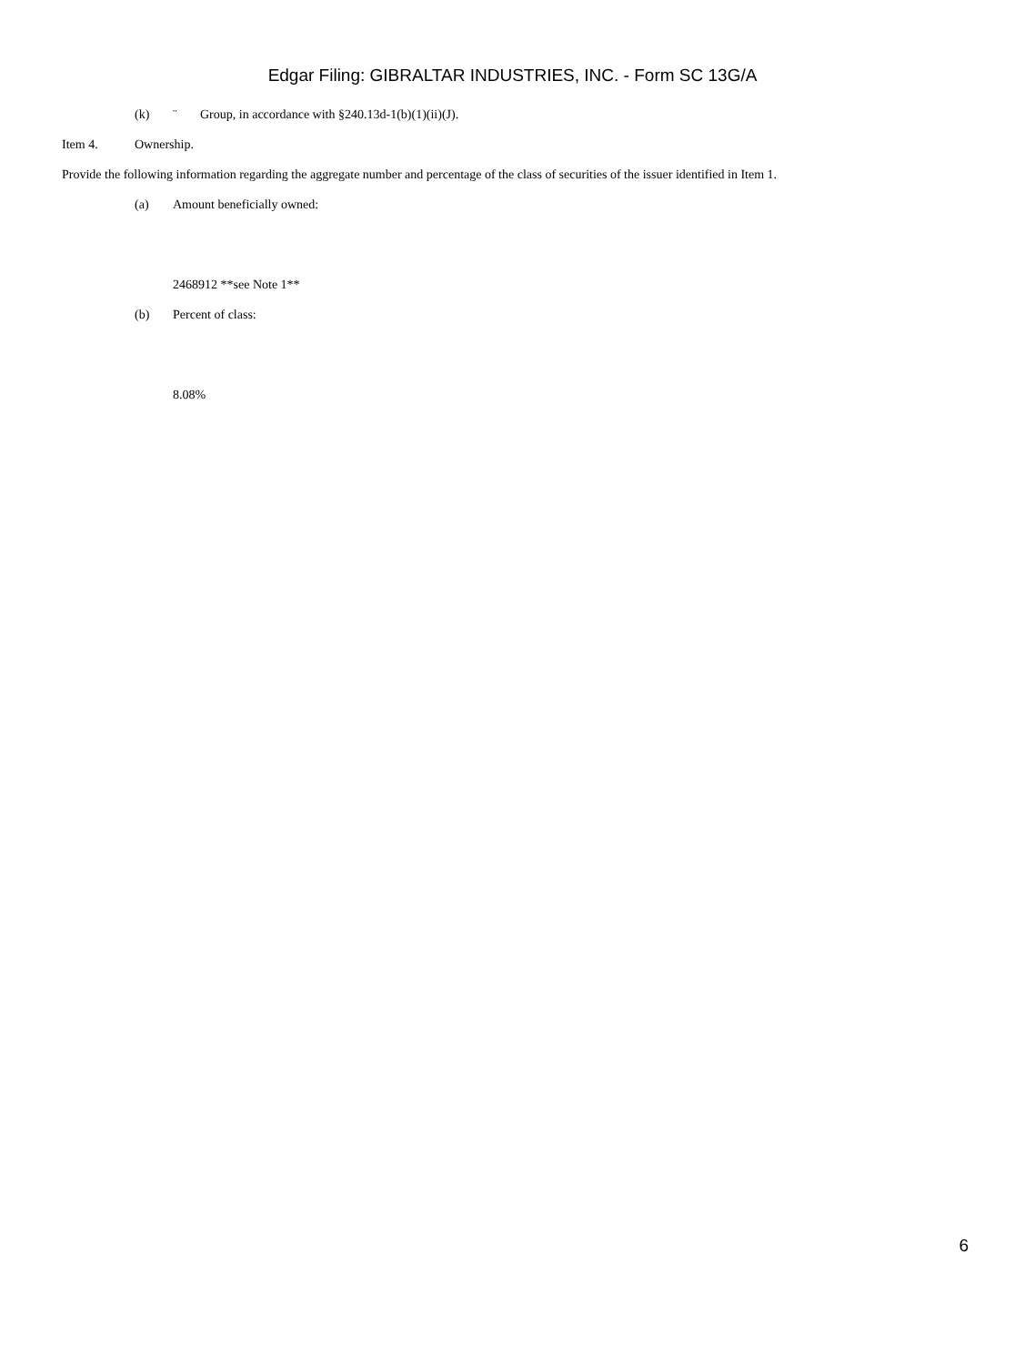Edgar Filing: GIBRALTAR INDUSTRIES, INC. - Form SC 13G/A
(k) ¨ Group, in accordance with §240.13d-1(b)(1)(ii)(J).
Item 4. Ownership.
Provide the following information regarding the aggregate number and percentage of the class of securities of the issuer identified in Item 1.
(a) Amount beneficially owned:
2468912 **see Note 1**
(b) Percent of class:
8.08%
6